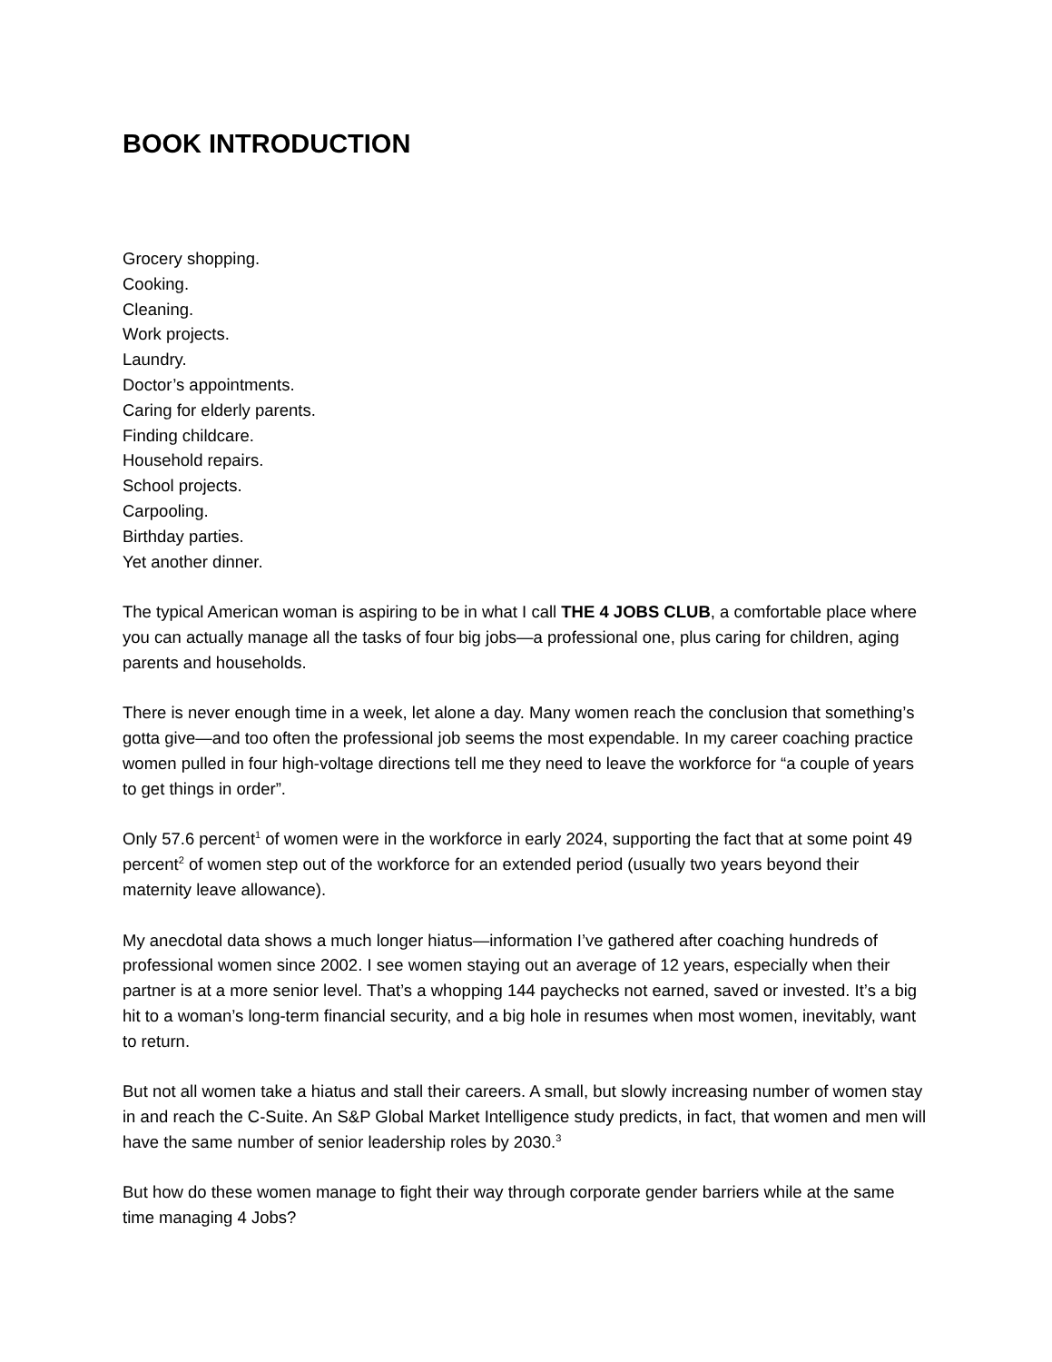BOOK INTRODUCTION
Grocery shopping.
Cooking.
Cleaning.
Work projects.
Laundry.
Doctor’s appointments.
Caring for elderly parents.
Finding childcare.
Household repairs.
School projects.
Carpooling.
Birthday parties.
Yet another dinner.
The typical American woman is aspiring to be in what I call THE 4 JOBS CLUB, a comfortable place where you can actually manage all the tasks of four big jobs—a professional one, plus caring for children, aging parents and households.
There is never enough time in a week, let alone a day. Many women reach the conclusion that something’s gotta give—and too often the professional job seems the most expendable. In my career coaching practice women pulled in four high-voltage directions tell me they need to leave the workforce for “a couple of years to get things in order”.
Only 57.6 percent<sup>1</sup> of women were in the workforce in early 2024, supporting the fact that at some point 49 percent<sup>2</sup> of women step out of the workforce for an extended period (usually two years beyond their maternity leave allowance).
My anecdotal data shows a much longer hiatus—information I’ve gathered after coaching hundreds of professional women since 2002. I see women staying out an average of 12 years, especially when their partner is at a more senior level. That’s a whopping 144 paychecks not earned, saved or invested. It’s a big hit to a woman’s long-term financial security, and a big hole in resumes when most women, inevitably, want to return.
But not all women take a hiatus and stall their careers. A small, but slowly increasing number of women stay in and reach the C-Suite. An S&P Global Market Intelligence study predicts, in fact, that women and men will have the same number of senior leadership roles by 2030.<sup>3</sup>
But how do these women manage to fight their way through corporate gender barriers while at the same time managing 4 Jobs?